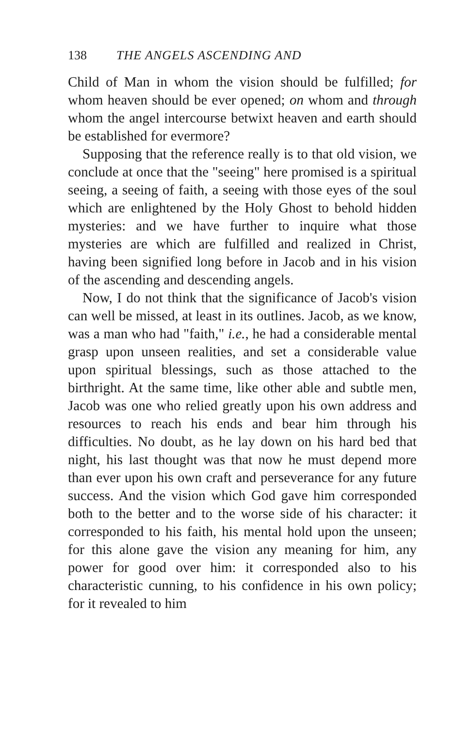138 THE ANGELS ASCENDING AND
Child of Man in whom the vision should be fulfilled; for whom heaven should be ever opened; on whom and through whom the angel intercourse betwixt heaven and earth should be established for evermore?
Supposing that the reference really is to that old vision, we conclude at once that the "seeing" here promised is a spiritual seeing, a seeing of faith, a seeing with those eyes of the soul which are enlightened by the Holy Ghost to behold hidden mysteries: and we have further to inquire what those mysteries are which are fulfilled and realized in Christ, having been signified long before in Jacob and in his vision of the ascending and descending angels.
Now, I do not think that the significance of Jacob's vision can well be missed, at least in its outlines. Jacob, as we know, was a man who had "faith," i.e., he had a considerable mental grasp upon unseen realities, and set a considerable value upon spiritual blessings, such as those attached to the birthright. At the same time, like other able and subtle men, Jacob was one who relied greatly upon his own address and resources to reach his ends and bear him through his difficulties. No doubt, as he lay down on his hard bed that night, his last thought was that now he must depend more than ever upon his own craft and perseverance for any future success. And the vision which God gave him corresponded both to the better and to the worse side of his character: it corresponded to his faith, his mental hold upon the unseen; for this alone gave the vision any meaning for him, any power for good over him: it corresponded also to his characteristic cunning, to his confidence in his own policy; for it revealed to him